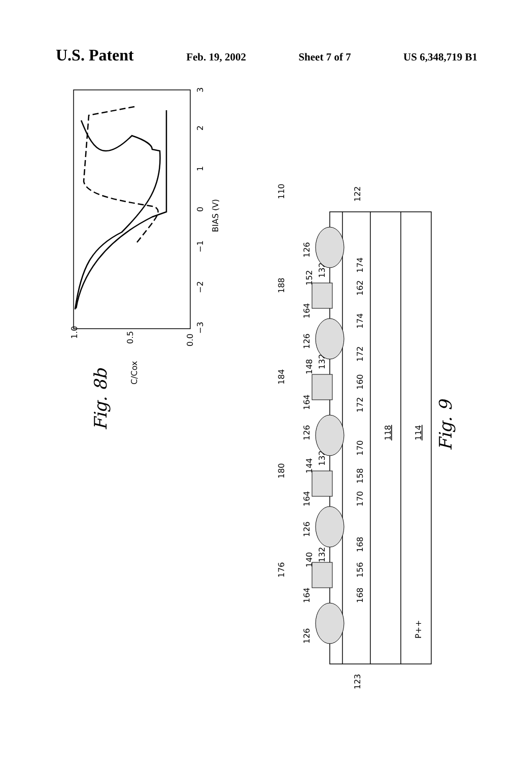U.S. Patent Feb. 19, 2002 Sheet 7 of 7 US 6,348,719 B1
1.0
0.5
0.0
C/Cox
−3
−2
−1
0
1
2
3
BIAS (V)
Fig. 8b
Fig. 9
110
122
188
184
180
176
126
126
126
126
126
152
148
144
140
132
132
132
132
164
164
164
164
174
174
162
172
172
160
170
170
158
168
168
156
118
114
P++
123